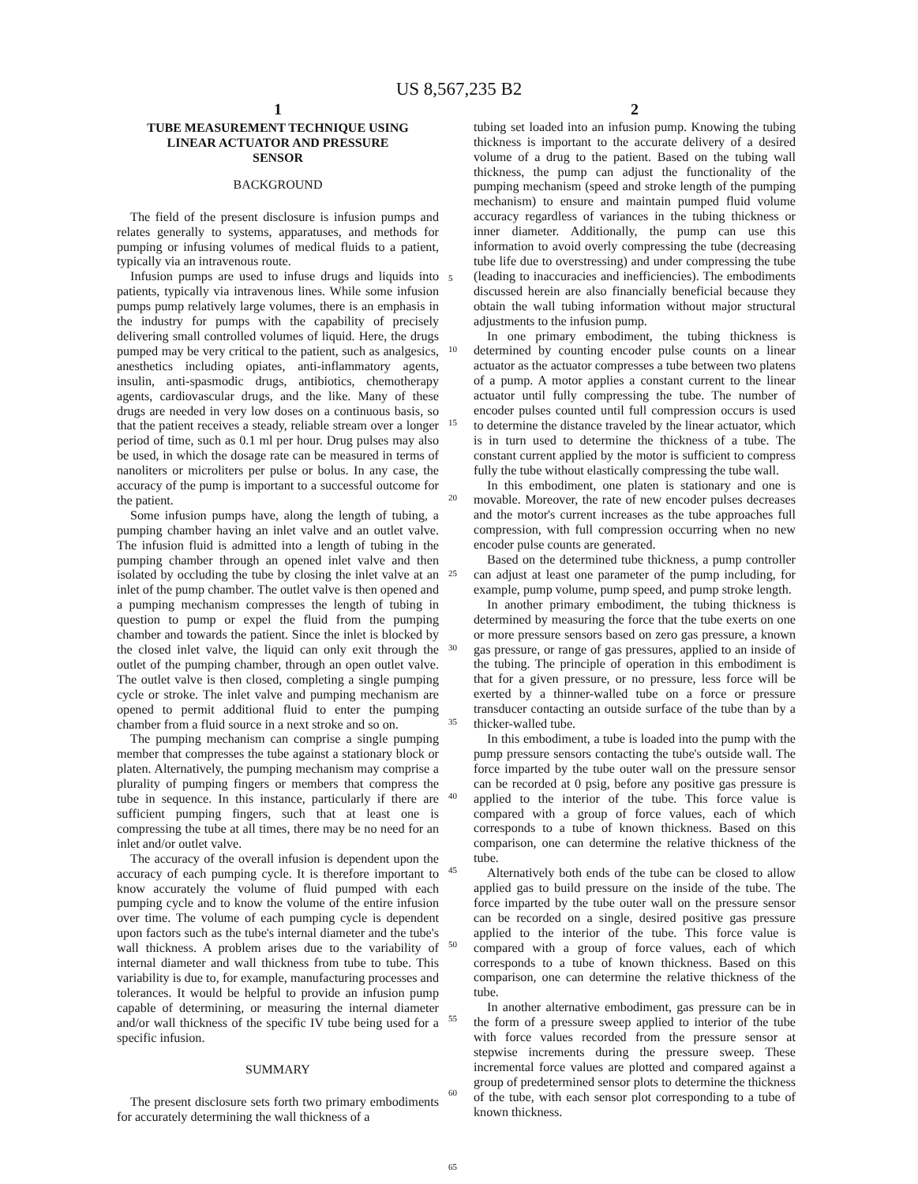US 8,567,235 B2
1
TUBE MEASUREMENT TECHNIQUE USING
LINEAR ACTUATOR AND PRESSURE
SENSOR
BACKGROUND
The field of the present disclosure is infusion pumps and relates generally to systems, apparatuses, and methods for pumping or infusing volumes of medical fluids to a patient, typically via an intravenous route.
Infusion pumps are used to infuse drugs and liquids into patients, typically via intravenous lines. While some infusion pumps pump relatively large volumes, there is an emphasis in the industry for pumps with the capability of precisely delivering small controlled volumes of liquid. Here, the drugs pumped may be very critical to the patient, such as analgesics, anesthetics including opiates, anti-inflammatory agents, insulin, anti-spasmodic drugs, antibiotics, chemotherapy agents, cardiovascular drugs, and the like. Many of these drugs are needed in very low doses on a continuous basis, so that the patient receives a steady, reliable stream over a longer period of time, such as 0.1 ml per hour. Drug pulses may also be used, in which the dosage rate can be measured in terms of nanoliters or microliters per pulse or bolus. In any case, the accuracy of the pump is important to a successful outcome for the patient.
Some infusion pumps have, along the length of tubing, a pumping chamber having an inlet valve and an outlet valve. The infusion fluid is admitted into a length of tubing in the pumping chamber through an opened inlet valve and then isolated by occluding the tube by closing the inlet valve at an inlet of the pump chamber. The outlet valve is then opened and a pumping mechanism compresses the length of tubing in question to pump or expel the fluid from the pumping chamber and towards the patient. Since the inlet is blocked by the closed inlet valve, the liquid can only exit through the outlet of the pumping chamber, through an open outlet valve. The outlet valve is then closed, completing a single pumping cycle or stroke. The inlet valve and pumping mechanism are opened to permit additional fluid to enter the pumping chamber from a fluid source in a next stroke and so on.
The pumping mechanism can comprise a single pumping member that compresses the tube against a stationary block or platen. Alternatively, the pumping mechanism may comprise a plurality of pumping fingers or members that compress the tube in sequence. In this instance, particularly if there are sufficient pumping fingers, such that at least one is compressing the tube at all times, there may be no need for an inlet and/or outlet valve.
The accuracy of the overall infusion is dependent upon the accuracy of each pumping cycle. It is therefore important to know accurately the volume of fluid pumped with each pumping cycle and to know the volume of the entire infusion over time. The volume of each pumping cycle is dependent upon factors such as the tube's internal diameter and the tube's wall thickness. A problem arises due to the variability of internal diameter and wall thickness from tube to tube. This variability is due to, for example, manufacturing processes and tolerances. It would be helpful to provide an infusion pump capable of determining, or measuring the internal diameter and/or wall thickness of the specific IV tube being used for a specific infusion.
SUMMARY
The present disclosure sets forth two primary embodiments for accurately determining the wall thickness of a
5
10
15
20
25
30
35
40
45
50
55
60
65
2
tubing set loaded into an infusion pump. Knowing the tubing thickness is important to the accurate delivery of a desired volume of a drug to the patient. Based on the tubing wall thickness, the pump can adjust the functionality of the pumping mechanism (speed and stroke length of the pumping mechanism) to ensure and maintain pumped fluid volume accuracy regardless of variances in the tubing thickness or inner diameter. Additionally, the pump can use this information to avoid overly compressing the tube (decreasing tube life due to overstressing) and under compressing the tube (leading to inaccuracies and inefficiencies). The embodiments discussed herein are also financially beneficial because they obtain the wall tubing information without major structural adjustments to the infusion pump.
In one primary embodiment, the tubing thickness is determined by counting encoder pulse counts on a linear actuator as the actuator compresses a tube between two platens of a pump. A motor applies a constant current to the linear actuator until fully compressing the tube. The number of encoder pulses counted until full compression occurs is used to determine the distance traveled by the linear actuator, which is in turn used to determine the thickness of a tube. The constant current applied by the motor is sufficient to compress fully the tube without elastically compressing the tube wall.
In this embodiment, one platen is stationary and one is movable. Moreover, the rate of new encoder pulses decreases and the motor's current increases as the tube approaches full compression, with full compression occurring when no new encoder pulse counts are generated.
Based on the determined tube thickness, a pump controller can adjust at least one parameter of the pump including, for example, pump volume, pump speed, and pump stroke length.
In another primary embodiment, the tubing thickness is determined by measuring the force that the tube exerts on one or more pressure sensors based on zero gas pressure, a known gas pressure, or range of gas pressures, applied to an inside of the tubing. The principle of operation in this embodiment is that for a given pressure, or no pressure, less force will be exerted by a thinner-walled tube on a force or pressure transducer contacting an outside surface of the tube than by a thicker-walled tube.
In this embodiment, a tube is loaded into the pump with the pump pressure sensors contacting the tube's outside wall. The force imparted by the tube outer wall on the pressure sensor can be recorded at 0 psig, before any positive gas pressure is applied to the interior of the tube. This force value is compared with a group of force values, each of which corresponds to a tube of known thickness. Based on this comparison, one can determine the relative thickness of the tube.
Alternatively both ends of the tube can be closed to allow applied gas to build pressure on the inside of the tube. The force imparted by the tube outer wall on the pressure sensor can be recorded on a single, desired positive gas pressure applied to the interior of the tube. This force value is compared with a group of force values, each of which corresponds to a tube of known thickness. Based on this comparison, one can determine the relative thickness of the tube.
In another alternative embodiment, gas pressure can be in the form of a pressure sweep applied to interior of the tube with force values recorded from the pressure sensor at stepwise increments during the pressure sweep. These incremental force values are plotted and compared against a group of predetermined sensor plots to determine the thickness of the tube, with each sensor plot corresponding to a tube of known thickness.